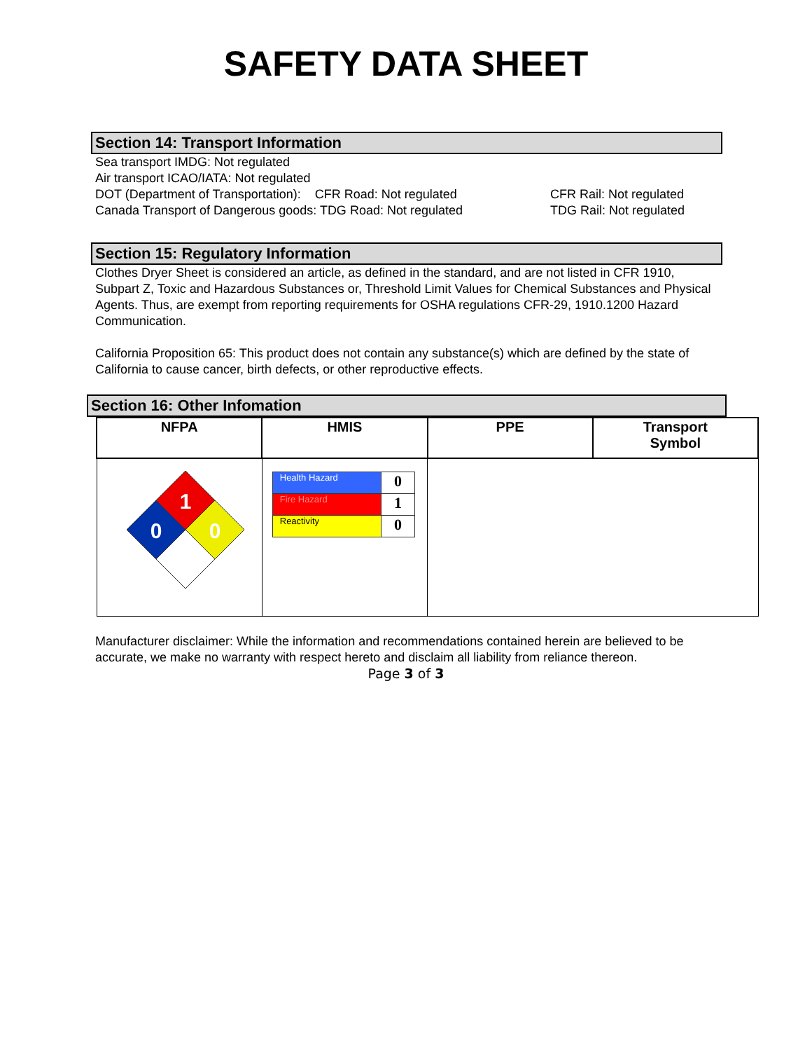SAFETY DATA SHEET
Section 14: Transport Information
Sea transport IMDG: Not regulated
Air transport ICAO/IATA: Not regulated
DOT (Department of Transportation): CFR Road: Not regulated CFR Rail: Not regulated
Canada Transport of Dangerous goods: TDG Road: Not regulated TDG Rail: Not regulated
Section 15: Regulatory Information
Clothes Dryer Sheet is considered an article, as defined in the standard, and are not listed in CFR 1910, Subpart Z, Toxic and Hazardous Substances or, Threshold Limit Values for Chemical Substances and Physical Agents. Thus, are exempt from reporting requirements for OSHA regulations CFR-29, 1910.1200 Hazard Communication.
California Proposition 65: This product does not contain any substance(s) which are defined by the state of California to cause cancer, birth defects, or other reproductive effects.
Section 16: Other Infomation
| NFPA | HMIS | PPE | Transport Symbol |
| --- | --- | --- | --- |
| 1 0 0 | / Health Hazard / 0 / / Fire Hazard / 1 / / Reactivity / 0 / | | |
Manufacturer disclaimer: While the information and recommendations contained herein are believed to be accurate, we make no warranty with respect hereto and disclaim all liability from reliance thereon.
Page 3 of 3